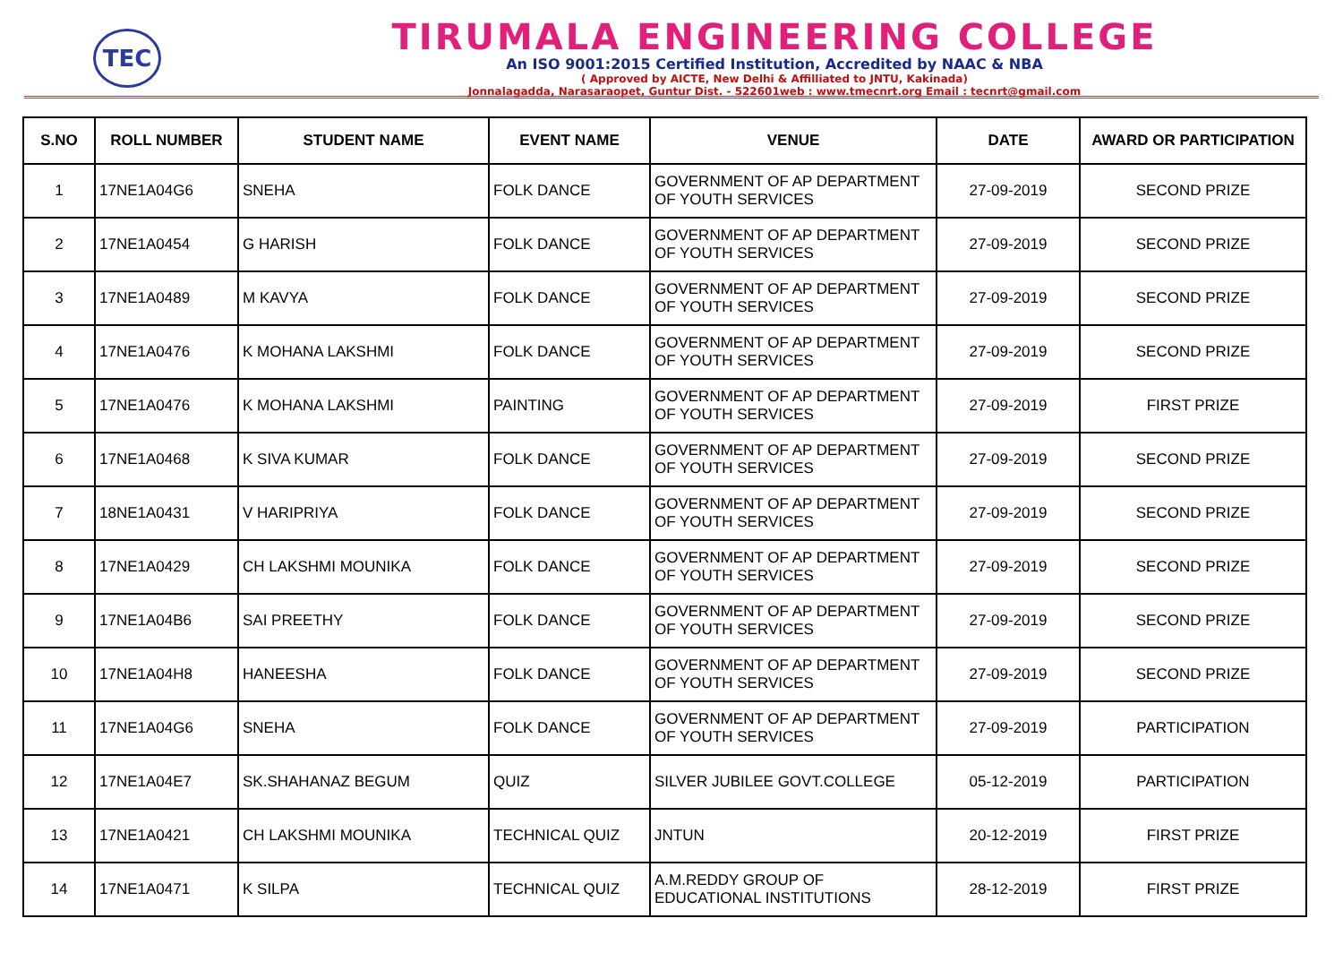TEC
TIRUMALA ENGINEERING COLLEGE
An ISO 9001:2015 Certified Institution, Accredited by NAAC & NBA
( Approved by AICTE, New Delhi & Affilliated to JNTU, Kakinada)
Jonnalagadda, Narasaraopet, Guntur Dist. - 522601web : www.tmecnrt.org Email : tecnrt@gmail.com
| S.NO | ROLL NUMBER | STUDENT NAME | EVENT NAME | VENUE | DATE | AWARD OR PARTICIPATION |
| --- | --- | --- | --- | --- | --- | --- |
| 1 | 17NE1A04G6 | SNEHA | FOLK DANCE | GOVERNMENT OF AP DEPARTMENT OF YOUTH SERVICES | 27-09-2019 | SECOND PRIZE |
| 2 | 17NE1A0454 | G HARISH | FOLK DANCE | GOVERNMENT OF AP DEPARTMENT OF YOUTH SERVICES | 27-09-2019 | SECOND PRIZE |
| 3 | 17NE1A0489 | M KAVYA | FOLK DANCE | GOVERNMENT OF AP DEPARTMENT OF YOUTH SERVICES | 27-09-2019 | SECOND PRIZE |
| 4 | 17NE1A0476 | K MOHANA LAKSHMI | FOLK DANCE | GOVERNMENT OF AP DEPARTMENT OF YOUTH SERVICES | 27-09-2019 | SECOND PRIZE |
| 5 | 17NE1A0476 | K MOHANA LAKSHMI | PAINTING | GOVERNMENT OF AP DEPARTMENT OF YOUTH SERVICES | 27-09-2019 | FIRST PRIZE |
| 6 | 17NE1A0468 | K SIVA KUMAR | FOLK DANCE | GOVERNMENT OF AP DEPARTMENT OF YOUTH SERVICES | 27-09-2019 | SECOND PRIZE |
| 7 | 18NE1A0431 | V HARIPRIYA | FOLK DANCE | GOVERNMENT OF AP DEPARTMENT OF YOUTH SERVICES | 27-09-2019 | SECOND PRIZE |
| 8 | 17NE1A0429 | CH LAKSHMI MOUNIKA | FOLK DANCE | GOVERNMENT OF AP DEPARTMENT OF YOUTH SERVICES | 27-09-2019 | SECOND PRIZE |
| 9 | 17NE1A04B6 | SAI PREETHY | FOLK DANCE | GOVERNMENT OF AP DEPARTMENT OF YOUTH SERVICES | 27-09-2019 | SECOND PRIZE |
| 10 | 17NE1A04H8 | HANEESHA | FOLK DANCE | GOVERNMENT OF AP DEPARTMENT OF YOUTH SERVICES | 27-09-2019 | SECOND PRIZE |
| 11 | 17NE1A04G6 | SNEHA | FOLK DANCE | GOVERNMENT OF AP DEPARTMENT OF YOUTH SERVICES | 27-09-2019 | PARTICIPATION |
| 12 | 17NE1A04E7 | SK.SHAHANAZ BEGUM | QUIZ | SILVER JUBILEE GOVT.COLLEGE | 05-12-2019 | PARTICIPATION |
| 13 | 17NE1A0421 | CH LAKSHMI MOUNIKA | TECHNICAL QUIZ | JNTUN | 20-12-2019 | FIRST PRIZE |
| 14 | 17NE1A0471 | K SILPA | TECHNICAL QUIZ | A.M.REDDY GROUP OF EDUCATIONAL INSTITUTIONS | 28-12-2019 | FIRST PRIZE |